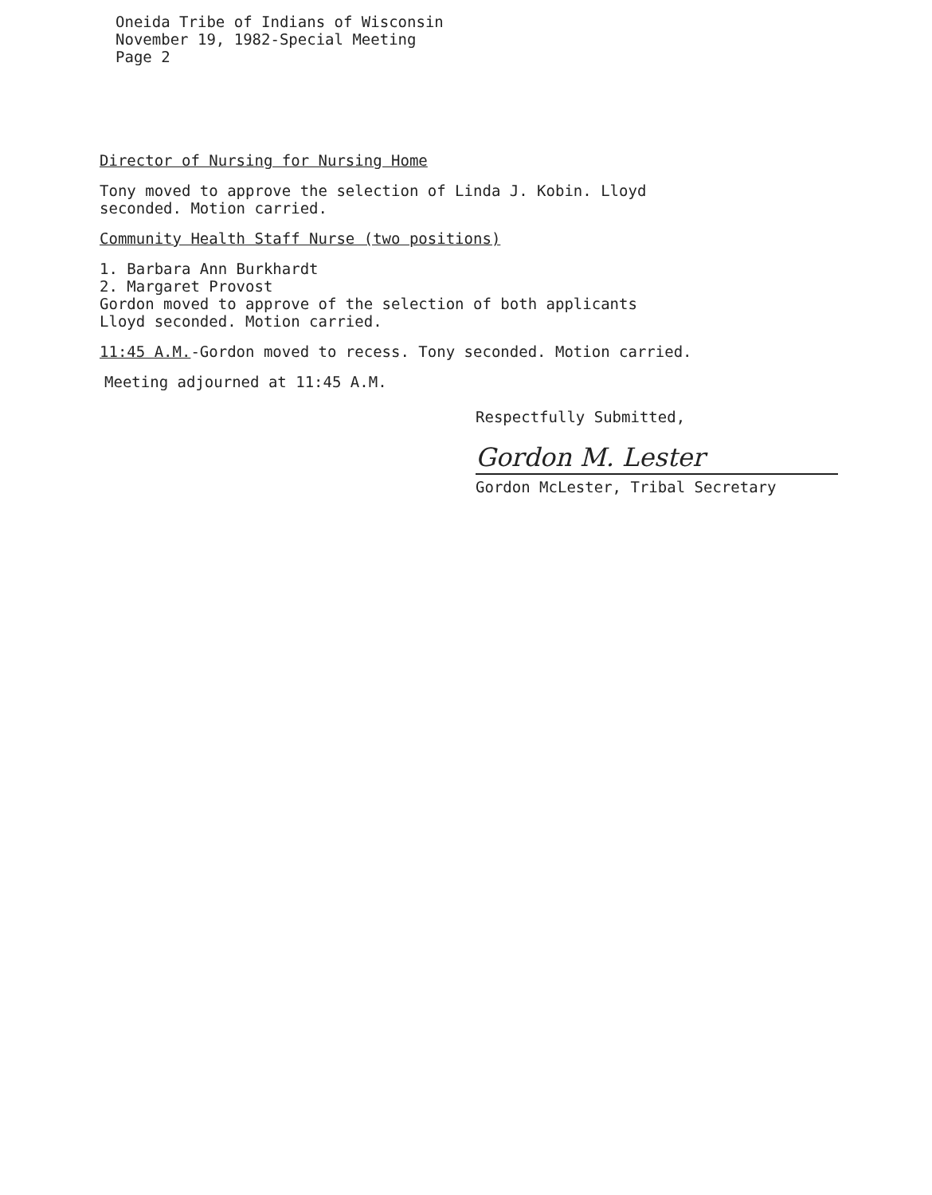Oneida Tribe of Indians of Wisconsin
November 19, 1982-Special Meeting
Page 2
Director of Nursing for Nursing Home
Tony moved to approve the selection of Linda J. Kobin. Lloyd
seconded. Motion carried.
Community Health Staff Nurse (two positions)
1. Barbara Ann Burkhardt
2. Margaret Provost
Gordon moved to approve of the selection of both applicants
Lloyd seconded. Motion carried.
11:45 A.M.-Gordon moved to recess. Tony seconded. Motion carried.
Meeting adjourned at 11:45 A.M.
Respectfully Submitted,
Gordon M. Lester
Gordon McLester, Tribal Secretary